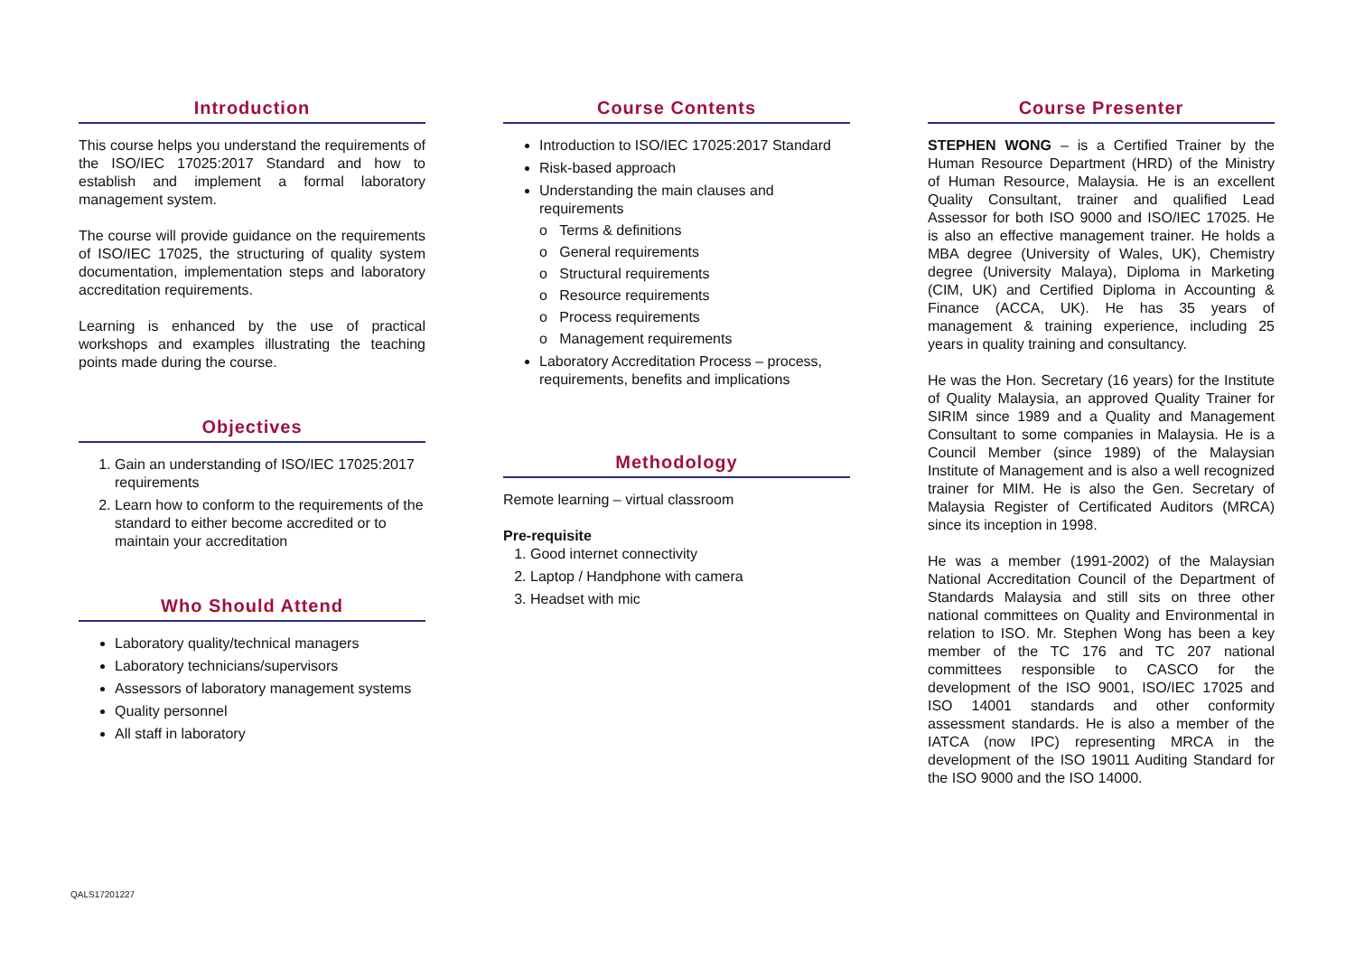Introduction
This course helps you understand the requirements of the ISO/IEC 17025:2017 Standard and how to establish and implement a formal laboratory management system.
The course will provide guidance on the requirements of ISO/IEC 17025, the structuring of quality system documentation, implementation steps and laboratory accreditation requirements.
Learning is enhanced by the use of practical workshops and examples illustrating the teaching points made during the course.
Objectives
1. Gain an understanding of ISO/IEC 17025:2017 requirements
2. Learn how to conform to the requirements of the standard to either become accredited or to maintain your accreditation
Who Should Attend
Laboratory quality/technical managers
Laboratory technicians/supervisors
Assessors of laboratory management systems
Quality personnel
All staff in laboratory
Course Contents
Introduction to ISO/IEC 17025:2017 Standard
Risk-based approach
Understanding the main clauses and requirements
o Terms & definitions
o General requirements
o Structural requirements
o Resource requirements
o Process requirements
o Management requirements
Laboratory Accreditation Process – process, requirements, benefits and implications
Methodology
Remote learning – virtual classroom
Pre-requisite
1. Good internet connectivity
2. Laptop / Handphone with camera
3. Headset with mic
Course Presenter
STEPHEN WONG – is a Certified Trainer by the Human Resource Department (HRD) of the Ministry of Human Resource, Malaysia. He is an excellent Quality Consultant, trainer and qualified Lead Assessor for both ISO 9000 and ISO/IEC 17025. He is also an effective management trainer. He holds a MBA degree (University of Wales, UK), Chemistry degree (University Malaya), Diploma in Marketing (CIM, UK) and Certified Diploma in Accounting & Finance (ACCA, UK). He has 35 years of management & training experience, including 25 years in quality training and consultancy.
He was the Hon. Secretary (16 years) for the Institute of Quality Malaysia, an approved Quality Trainer for SIRIM since 1989 and a Quality and Management Consultant to some companies in Malaysia. He is a Council Member (since 1989) of the Malaysian Institute of Management and is also a well recognized trainer for MIM. He is also the Gen. Secretary of Malaysia Register of Certificated Auditors (MRCA) since its inception in 1998.
He was a member (1991-2002) of the Malaysian National Accreditation Council of the Department of Standards Malaysia and still sits on three other national committees on Quality and Environmental in relation to ISO. Mr. Stephen Wong has been a key member of the TC 176 and TC 207 national committees responsible to CASCO for the development of the ISO 9001, ISO/IEC 17025 and ISO 14001 standards and other conformity assessment standards. He is also a member of the IATCA (now IPC) representing MRCA in the development of the ISO 19011 Auditing Standard for the ISO 9000 and the ISO 14000.
QALS17201227